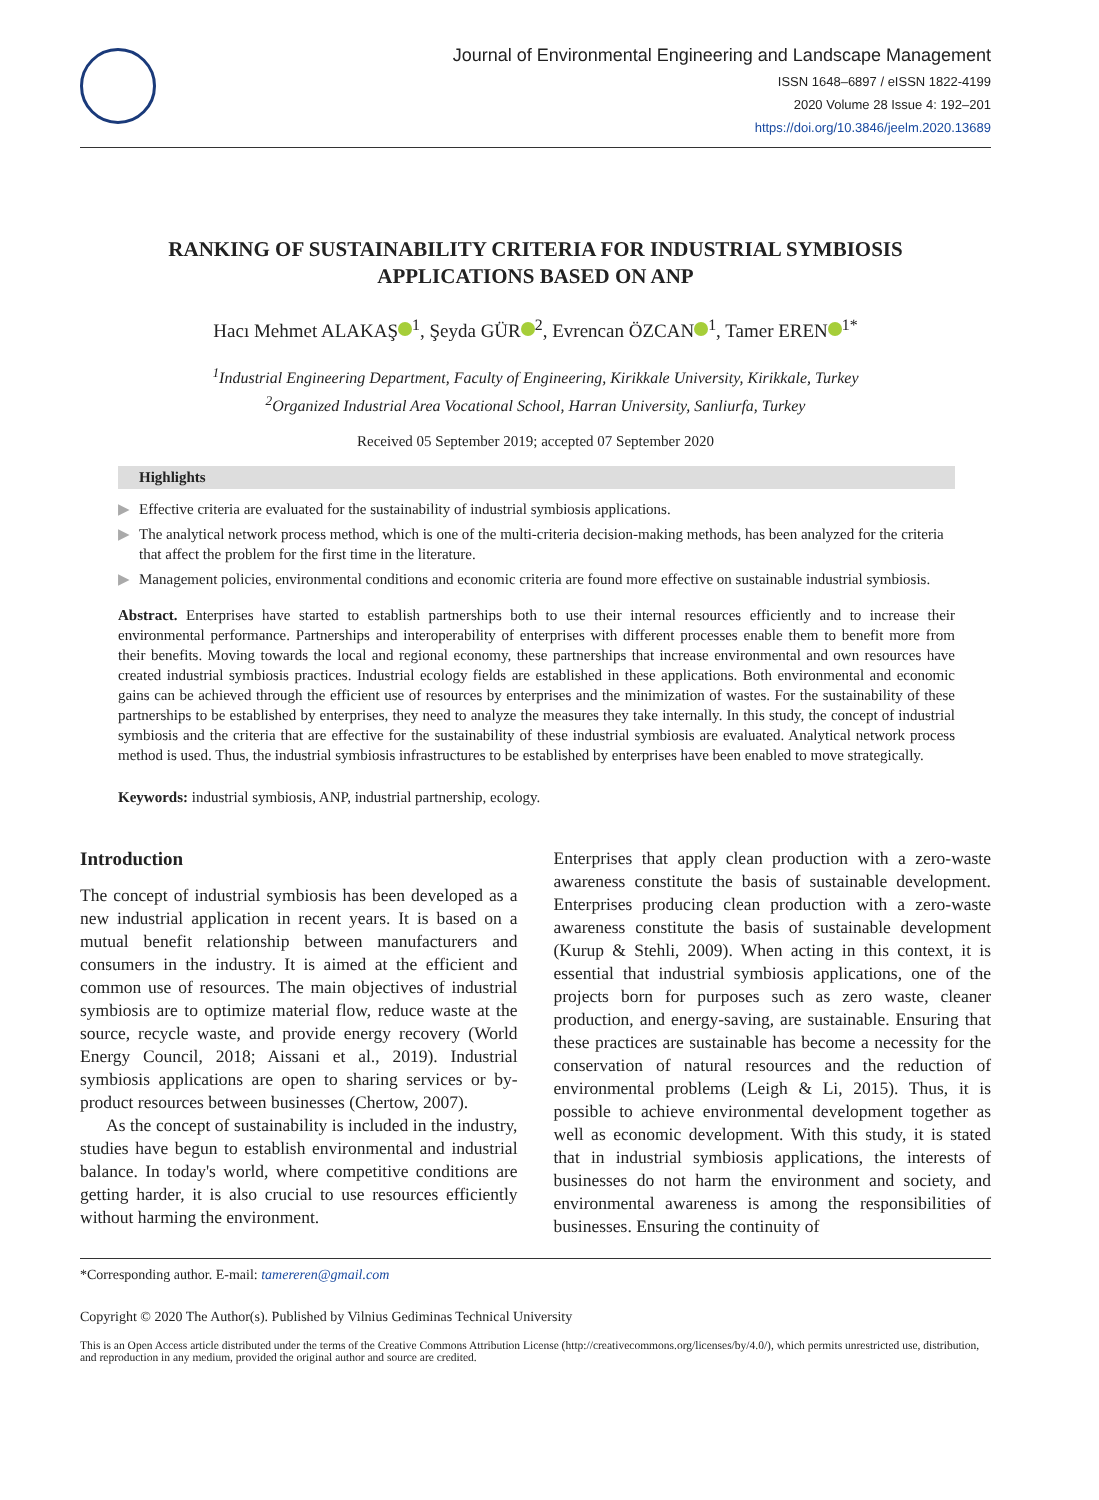Journal of Environmental Engineering and Landscape Management
ISSN 1648–6897 / eISSN 1822-4199
2020 Volume 28 Issue 4: 192–201
https://doi.org/10.3846/jeelm.2020.13689
RANKING OF SUSTAINABILITY CRITERIA FOR INDUSTRIAL SYMBIOSIS APPLICATIONS BASED ON ANP
Hacı Mehmet ALAKAŞ<sup>1</sup>, Şeyda GÜR<sup>2</sup>, Evrencan ÖZCAN<sup>1</sup>, Tamer EREN<sup>1*</sup>
<sup>1</sup> Industrial Engineering Department, Faculty of Engineering, Kirikkale University, Kirikkale, Turkey
<sup>2</sup> Organized Industrial Area Vocational School, Harran University, Sanliurfa, Turkey
Received 05 September 2019; accepted 07 September 2020
Highlights
▶ Effective criteria are evaluated for the sustainability of industrial symbiosis applications.
▶ The analytical network process method, which is one of the multi-criteria decision-making methods, has been analyzed for the criteria that affect the problem for the first time in the literature.
▶ Management policies, environmental conditions and economic criteria are found more effective on sustainable industrial symbiosis.
Abstract. Enterprises have started to establish partnerships both to use their internal resources efficiently and to increase their environmental performance. Partnerships and interoperability of enterprises with different processes enable them to benefit more from their benefits. Moving towards the local and regional economy, these partnerships that increase environmental and own resources have created industrial symbiosis practices. Industrial ecology fields are established in these applications. Both environmental and economic gains can be achieved through the efficient use of resources by enterprises and the minimization of wastes. For the sustainability of these partnerships to be established by enterprises, they need to analyze the measures they take internally. In this study, the concept of industrial symbiosis and the criteria that are effective for the sustainability of these industrial symbiosis are evaluated. Analytical network process method is used. Thus, the industrial symbiosis infrastructures to be established by enterprises have been enabled to move strategically.
Keywords: industrial symbiosis, ANP, industrial partnership, ecology.
Introduction
The concept of industrial symbiosis has been developed as a new industrial application in recent years. It is based on a mutual benefit relationship between manufacturers and consumers in the industry. It is aimed at the efficient and common use of resources. The main objectives of industrial symbiosis are to optimize material flow, reduce waste at the source, recycle waste, and provide energy recovery (World Energy Council, 2018; Aissani et al., 2019). Industrial symbiosis applications are open to sharing services or by-product resources between businesses (Chertow, 2007).
As the concept of sustainability is included in the industry, studies have begun to establish environmental and industrial balance. In today's world, where competitive conditions are getting harder, it is also crucial to use resources efficiently without harming the environment.
Enterprises that apply clean production with a zero-waste awareness constitute the basis of sustainable development. Enterprises producing clean production with a zero-waste awareness constitute the basis of sustainable development (Kurup & Stehli, 2009). When acting in this context, it is essential that industrial symbiosis applications, one of the projects born for purposes such as zero waste, cleaner production, and energy-saving, are sustainable. Ensuring that these practices are sustainable has become a necessity for the conservation of natural resources and the reduction of environmental problems (Leigh & Li, 2015). Thus, it is possible to achieve environmental development together as well as economic development. With this study, it is stated that in industrial symbiosis applications, the interests of businesses do not harm the environment and society, and environmental awareness is among the responsibilities of businesses. Ensuring the continuity of
*Corresponding author. E-mail: tamereren@gmail.com
Copyright © 2020 The Author(s). Published by Vilnius Gediminas Technical University
This is an Open Access article distributed under the terms of the Creative Commons Attribution License (http://creativecommons.org/licenses/by/4.0/), which permits unrestricted use, distribution, and reproduction in any medium, provided the original author and source are credited.